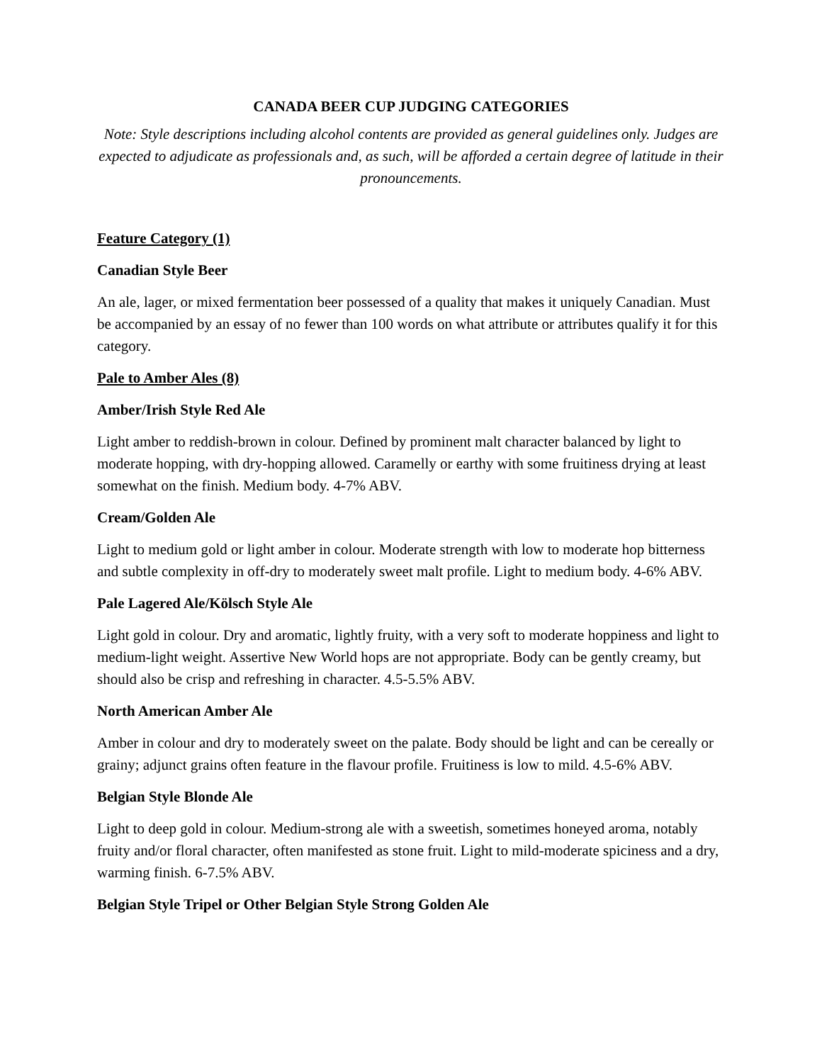CANADA BEER CUP JUDGING CATEGORIES
Note: Style descriptions including alcohol contents are provided as general guidelines only. Judges are expected to adjudicate as professionals and, as such, will be afforded a certain degree of latitude in their pronouncements.
Feature Category (1)
Canadian Style Beer
An ale, lager, or mixed fermentation beer possessed of a quality that makes it uniquely Canadian. Must be accompanied by an essay of no fewer than 100 words on what attribute or attributes qualify it for this category.
Pale to Amber Ales (8)
Amber/Irish Style Red Ale
Light amber to reddish-brown in colour. Defined by prominent malt character balanced by light to moderate hopping, with dry-hopping allowed. Caramelly or earthy with some fruitiness drying at least somewhat on the finish. Medium body. 4-7% ABV.
Cream/Golden Ale
Light to medium gold or light amber in colour. Moderate strength with low to moderate hop bitterness and subtle complexity in off-dry to moderately sweet malt profile. Light to medium body. 4-6% ABV.
Pale Lagered Ale/Kölsch Style Ale
Light gold in colour. Dry and aromatic, lightly fruity, with a very soft to moderate hoppiness and light to medium-light weight. Assertive New World hops are not appropriate. Body can be gently creamy, but should also be crisp and refreshing in character. 4.5-5.5% ABV.
North American Amber Ale
Amber in colour and dry to moderately sweet on the palate. Body should be light and can be cereally or grainy; adjunct grains often feature in the flavour profile. Fruitiness is low to mild. 4.5-6% ABV.
Belgian Style Blonde Ale
Light to deep gold in colour. Medium-strong ale with a sweetish, sometimes honeyed aroma, notably fruity and/or floral character, often manifested as stone fruit. Light to mild-moderate spiciness and a dry, warming finish. 6-7.5% ABV.
Belgian Style Tripel or Other Belgian Style Strong Golden Ale